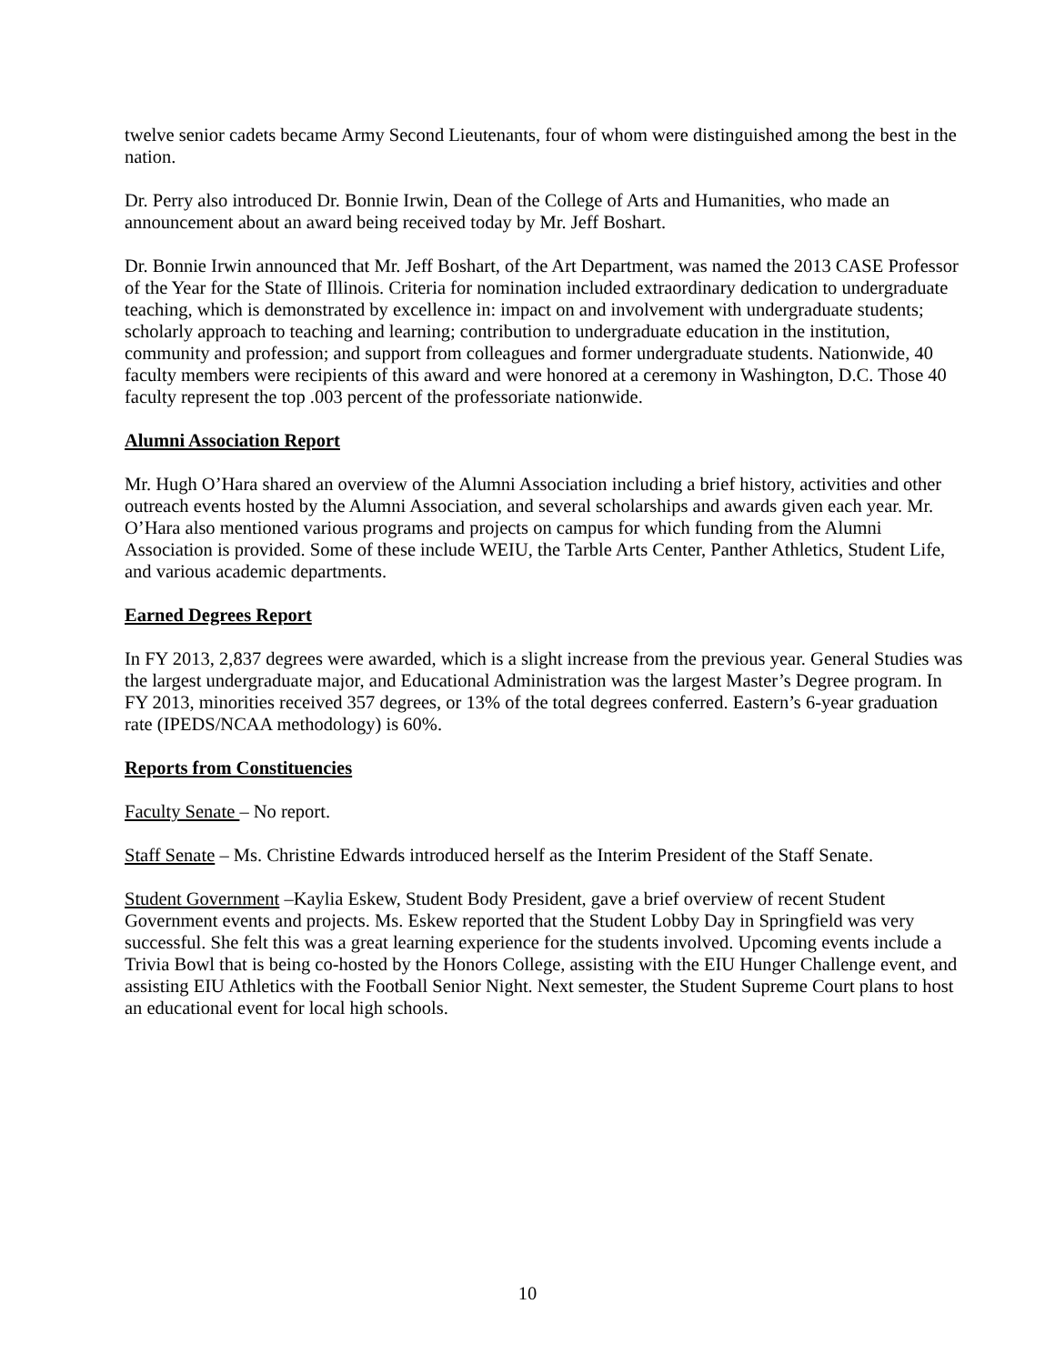twelve senior cadets became Army Second Lieutenants, four of whom were distinguished among the best in the nation.
Dr. Perry also introduced Dr. Bonnie Irwin, Dean of the College of Arts and Humanities, who made an announcement about an award being received today by Mr. Jeff Boshart.
Dr. Bonnie Irwin announced that Mr. Jeff Boshart, of the Art Department, was named the 2013 CASE Professor of the Year for the State of Illinois. Criteria for nomination included extraordinary dedication to undergraduate teaching, which is demonstrated by excellence in: impact on and involvement with undergraduate students; scholarly approach to teaching and learning; contribution to undergraduate education in the institution, community and profession; and support from colleagues and former undergraduate students. Nationwide, 40 faculty members were recipients of this award and were honored at a ceremony in Washington, D.C. Those 40 faculty represent the top .003 percent of the professoriate nationwide.
Alumni Association Report
Mr. Hugh O’Hara shared an overview of the Alumni Association including a brief history, activities and other outreach events hosted by the Alumni Association, and several scholarships and awards given each year. Mr. O’Hara also mentioned various programs and projects on campus for which funding from the Alumni Association is provided. Some of these include WEIU, the Tarble Arts Center, Panther Athletics, Student Life, and various academic departments.
Earned Degrees Report
In FY 2013, 2,837 degrees were awarded, which is a slight increase from the previous year. General Studies was the largest undergraduate major, and Educational Administration was the largest Master’s Degree program. In FY 2013, minorities received 357 degrees, or 13% of the total degrees conferred. Eastern’s 6-year graduation rate (IPEDS/NCAA methodology) is 60%.
Reports from Constituencies
Faculty Senate – No report.
Staff Senate – Ms. Christine Edwards introduced herself as the Interim President of the Staff Senate.
Student Government –Kaylia Eskew, Student Body President, gave a brief overview of recent Student Government events and projects. Ms. Eskew reported that the Student Lobby Day in Springfield was very successful. She felt this was a great learning experience for the students involved. Upcoming events include a Trivia Bowl that is being co-hosted by the Honors College, assisting with the EIU Hunger Challenge event, and assisting EIU Athletics with the Football Senior Night. Next semester, the Student Supreme Court plans to host an educational event for local high schools.
10